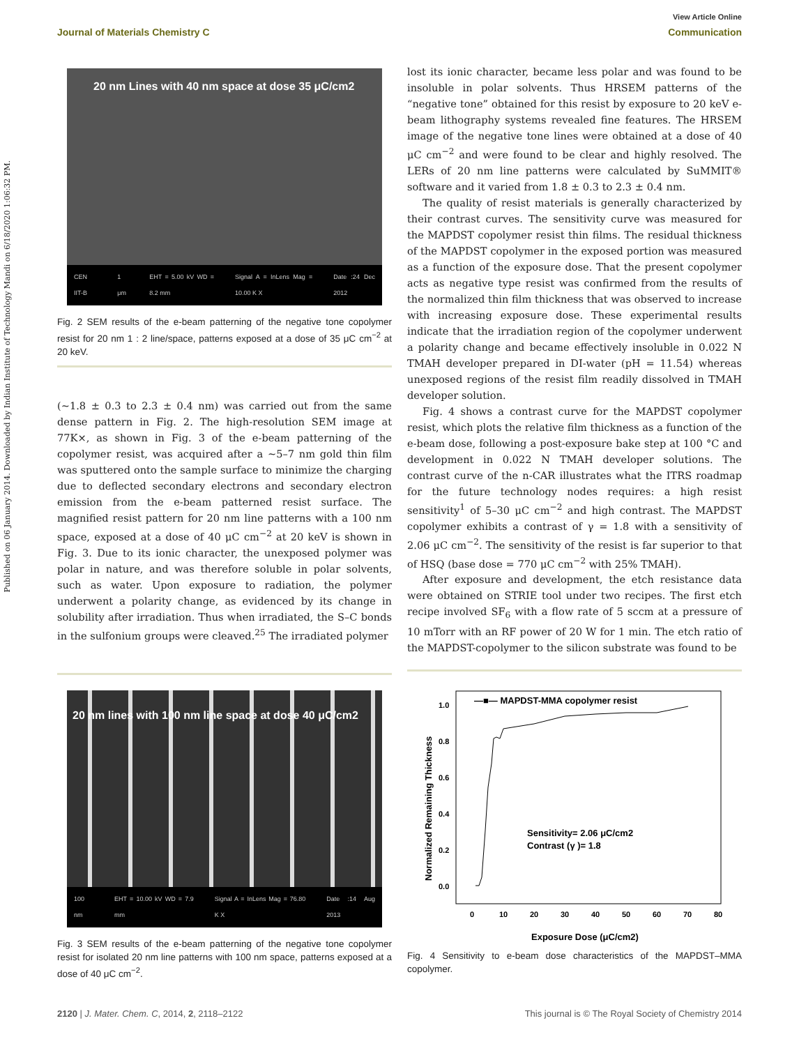View Article Online
Journal of Materials Chemistry C Communication
Published on 06 January 2014. Downloaded by Indian Institute of Technology Mandi on 6/18/2020 1:06:32 PM.
20 nm Lines with 40 nm space at dose 35 μC/cm2
CEN IIT-B 1 μm EHT = 5.00 kV WD = 8.2 mm Signal A = InLens Mag = 10.00 K X Date :24 Dec 2012
Fig. 2 SEM results of the e-beam patterning of the negative tone copolymer resist for 20 nm 1 : 2 line/space, patterns exposed at a dose of 35 μC cm<sup>−2</sup> at 20 keV.
(∼1.8 ± 0.3 to 2.3 ± 0.4 nm) was carried out from the same dense pattern in Fig. 2. The high-resolution SEM image at 77K×, as shown in Fig. 3 of the e-beam patterning of the copolymer resist, was acquired after a ∼5–7 nm gold thin film was sputtered onto the sample surface to minimize the charging due to deflected secondary electrons and secondary electron emission from the e-beam patterned resist surface. The magnified resist pattern for 20 nm line patterns with a 100 nm space, exposed at a dose of 40 μC cm<sup>−2</sup> at 20 keV is shown in Fig. 3. Due to its ionic character, the unexposed polymer was polar in nature, and was therefore soluble in polar solvents, such as water. Upon exposure to radiation, the polymer underwent a polarity change, as evidenced by its change in solubility after irradiation. Thus when irradiated, the S–C bonds in the sulfonium groups were cleaved.<sup>25</sup> The irradiated polymer
lost its ionic character, became less polar and was found to be insoluble in polar solvents. Thus HRSEM patterns of the “negative tone” obtained for this resist by exposure to 20 keV e-beam lithography systems revealed fine features. The HRSEM image of the negative tone lines were obtained at a dose of 40 μC cm<sup>−2</sup> and were found to be clear and highly resolved. The LERs of 20 nm line patterns were calculated by SuMMIT® software and it varied from 1.8 ± 0.3 to 2.3 ± 0.4 nm.
The quality of resist materials is generally characterized by their contrast curves. The sensitivity curve was measured for the MAPDST copolymer resist thin films. The residual thickness of the MAPDST copolymer in the exposed portion was measured as a function of the exposure dose. That the present copolymer acts as negative type resist was confirmed from the results of the normalized thin film thickness that was observed to increase with increasing exposure dose. These experimental results indicate that the irradiation region of the copolymer underwent a polarity change and became effectively insoluble in 0.022 N TMAH developer prepared in DI-water (pH = 11.54) whereas unexposed regions of the resist film readily dissolved in TMAH developer solution.
Fig. 4 shows a contrast curve for the MAPDST copolymer resist, which plots the relative film thickness as a function of the e-beam dose, following a post-exposure bake step at 100 °C and development in 0.022 N TMAH developer solutions. The contrast curve of the n-CAR illustrates what the ITRS roadmap for the future technology nodes requires: a high resist sensitivity<sup>1</sup> of 5–30 μC cm<sup>−2</sup> and high contrast. The MAPDST copolymer exhibits a contrast of γ = 1.8 with a sensitivity of 2.06 μC cm<sup>−2</sup>. The sensitivity of the resist is far superior to that of HSQ (base dose = 770 μC cm<sup>−2</sup> with 25% TMAH).
After exposure and development, the etch resistance data were obtained on STRIE tool under two recipes. The first etch recipe involved SF<sub>6</sub> with a flow rate of 5 sccm at a pressure of 10 mTorr with an RF power of 20 W for 1 min. The etch ratio of the MAPDST-copolymer to the silicon substrate was found to be
20 nm lines with 100 nm line space at dose 40 μC/cm2
100 nm EHT = 10.00 kV WD = 7.9 mm Signal A = InLens Mag = 76.80 K X Date :14 Aug 2013
Fig. 3 SEM results of the e-beam patterning of the negative tone copolymer resist for isolated 20 nm line patterns with 100 nm space, patterns exposed at a dose of 40 μC cm<sup>−2</sup>.
—■— MAPDST-MMA copolymer resist
1.0
0.8
0.6
0.4
0.2
0.0
0
10
20
30
40
50
60
70
80
Exposure Dose (μC/cm2)
Normalized Remaining Thickness
Sensitivity= 2.06 μC/cm2
Contrast (γ )= 1.8
Fig. 4 Sensitivity to e-beam dose characteristics of the MAPDST–MMA copolymer.
2120 | J. Mater. Chem. C, 2014, 2, 2118–2122 This journal is © The Royal Society of Chemistry 2014